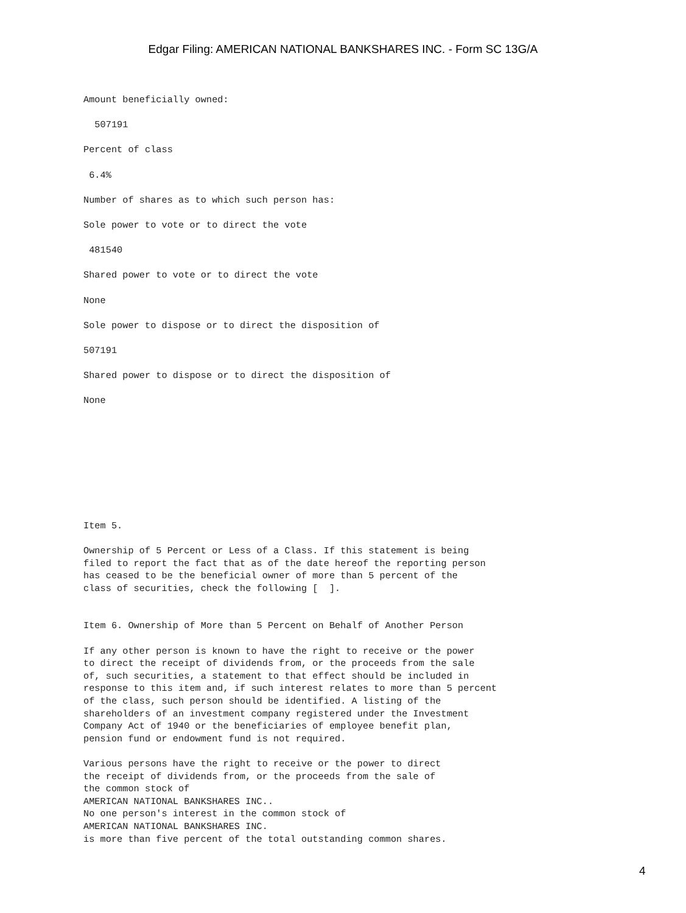Edgar Filing: AMERICAN NATIONAL BANKSHARES INC. - Form SC 13G/A
Amount beneficially owned:
507191
Percent of class
6.4%
Number of shares as to which such person has:
Sole power to vote or to direct the vote
481540
Shared power to vote or to direct the vote
None
Sole power to dispose or to direct the disposition of
507191
Shared power to dispose or to direct the disposition of
None
Item 5.
Ownership of 5 Percent or Less of a Class. If this statement is being filed to report the fact that as of the date hereof the reporting person has ceased to be the beneficial owner of more than 5 percent of the class of securities, check the following [ ].
Item 6. Ownership of More than 5 Percent on Behalf of Another Person
If any other person is known to have the right to receive or the power to direct the receipt of dividends from, or the proceeds from the sale of, such securities, a statement to that effect should be included in response to this item and, if such interest relates to more than 5 percent of the class, such person should be identified. A listing of the shareholders of an investment company registered under the Investment Company Act of 1940 or the beneficiaries of employee benefit plan, pension fund or endowment fund is not required.
Various persons have the right to receive or the power to direct the receipt of dividends from, or the proceeds from the sale of the common stock of AMERICAN NATIONAL BANKSHARES INC.. No one person's interest in the common stock of AMERICAN NATIONAL BANKSHARES INC. is more than five percent of the total outstanding common shares.
4